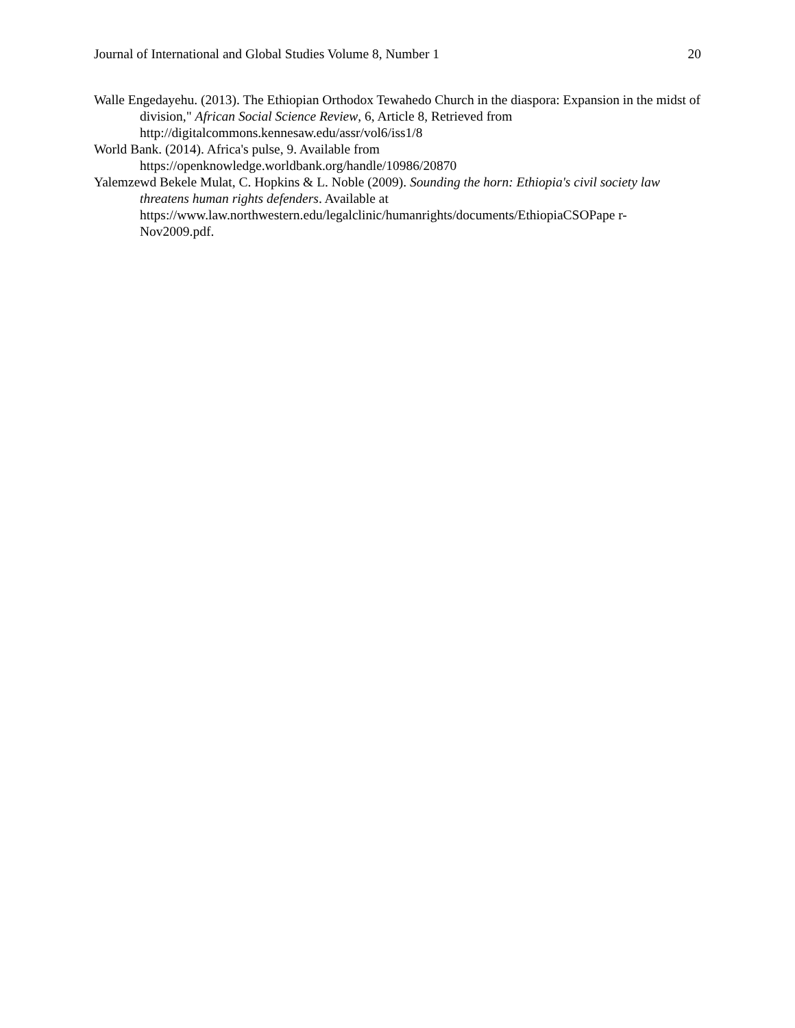Journal of International and Global Studies Volume 8, Number 1 20
Walle Engedayehu. (2013). The Ethiopian Orthodox Tewahedo Church in the diaspora: Expansion in the midst of division," African Social Science Review, 6, Article 8, Retrieved from http://digitalcommons.kennesaw.edu/assr/vol6/iss1/8
World Bank. (2014). Africa's pulse, 9. Available from
https://openknowledge.worldbank.org/handle/10986/20870
Yalemzewd Bekele Mulat, C. Hopkins & L. Noble (2009). Sounding the horn: Ethiopia's civil society law threatens human rights defenders. Available at https://www.law.northwestern.edu/legalclinic/humanrights/documents/EthiopiaCSOPape r-Nov2009.pdf.